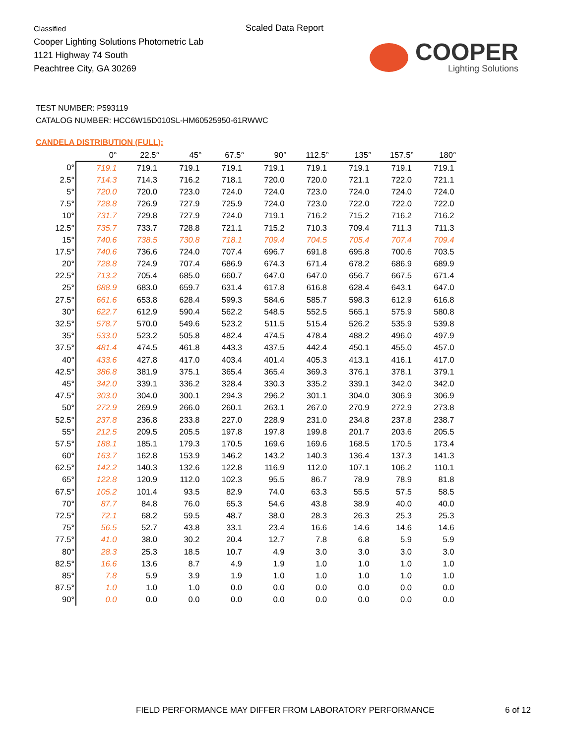Classified
Cooper Lighting Solutions Photometric Lab
1121 Highway 74 South
Peachtree City, GA 30269
Scaled Data Report
COOPER
Lighting Solutions
TEST NUMBER: P593119
CATALOG NUMBER: HCC6W15D010SL-HM60525950-61RWWC
CANDELA DISTRIBUTION (FULL):
| | 0° | 22.5° | 45° | 67.5° | 90° | 112.5° | 135° | 157.5° | 180° |
| --- | --- | --- | --- | --- | --- | --- | --- | --- | --- |
| 0° | 719.1 | 719.1 | 719.1 | 719.1 | 719.1 | 719.1 | 719.1 | 719.1 | 719.1 |
| 2.5° | 714.3 | 714.3 | 716.2 | 718.1 | 720.0 | 720.0 | 721.1 | 722.0 | 721.1 |
| 5° | 720.0 | 720.0 | 723.0 | 724.0 | 724.0 | 723.0 | 724.0 | 724.0 | 724.0 |
| 7.5° | 728.8 | 726.9 | 727.9 | 725.9 | 724.0 | 723.0 | 722.0 | 722.0 | 722.0 |
| 10° | 731.7 | 729.8 | 727.9 | 724.0 | 719.1 | 716.2 | 715.2 | 716.2 | 716.2 |
| 12.5° | 735.7 | 733.7 | 728.8 | 721.1 | 715.2 | 710.3 | 709.4 | 711.3 | 711.3 |
| 15° | 740.6 | 738.5 | 730.8 | 718.1 | 709.4 | 704.5 | 705.4 | 707.4 | 709.4 |
| 17.5° | 740.6 | 736.6 | 724.0 | 707.4 | 696.7 | 691.8 | 695.8 | 700.6 | 703.5 |
| 20° | 728.8 | 724.9 | 707.4 | 686.9 | 674.3 | 671.4 | 678.2 | 686.9 | 689.9 |
| 22.5° | 713.2 | 705.4 | 685.0 | 660.7 | 647.0 | 647.0 | 656.7 | 667.5 | 671.4 |
| 25° | 688.9 | 683.0 | 659.7 | 631.4 | 617.8 | 616.8 | 628.4 | 643.1 | 647.0 |
| 27.5° | 661.6 | 653.8 | 628.4 | 599.3 | 584.6 | 585.7 | 598.3 | 612.9 | 616.8 |
| 30° | 622.7 | 612.9 | 590.4 | 562.2 | 548.5 | 552.5 | 565.1 | 575.9 | 580.8 |
| 32.5° | 578.7 | 570.0 | 549.6 | 523.2 | 511.5 | 515.4 | 526.2 | 535.9 | 539.8 |
| 35° | 533.0 | 523.2 | 505.8 | 482.4 | 474.5 | 478.4 | 488.2 | 496.0 | 497.9 |
| 37.5° | 481.4 | 474.5 | 461.8 | 443.3 | 437.5 | 442.4 | 450.1 | 455.0 | 457.0 |
| 40° | 433.6 | 427.8 | 417.0 | 403.4 | 401.4 | 405.3 | 413.1 | 416.1 | 417.0 |
| 42.5° | 386.8 | 381.9 | 375.1 | 365.4 | 365.4 | 369.3 | 376.1 | 378.1 | 379.1 |
| 45° | 342.0 | 339.1 | 336.2 | 328.4 | 330.3 | 335.2 | 339.1 | 342.0 | 342.0 |
| 47.5° | 303.0 | 304.0 | 300.1 | 294.3 | 296.2 | 301.1 | 304.0 | 306.9 | 306.9 |
| 50° | 272.9 | 269.9 | 266.0 | 260.1 | 263.1 | 267.0 | 270.9 | 272.9 | 273.8 |
| 52.5° | 237.8 | 236.8 | 233.8 | 227.0 | 228.9 | 231.0 | 234.8 | 237.8 | 238.7 |
| 55° | 212.5 | 209.5 | 205.5 | 197.8 | 197.8 | 199.8 | 201.7 | 203.6 | 205.5 |
| 57.5° | 188.1 | 185.1 | 179.3 | 170.5 | 169.6 | 169.6 | 168.5 | 170.5 | 173.4 |
| 60° | 163.7 | 162.8 | 153.9 | 146.2 | 143.2 | 140.3 | 136.4 | 137.3 | 141.3 |
| 62.5° | 142.2 | 140.3 | 132.6 | 122.8 | 116.9 | 112.0 | 107.1 | 106.2 | 110.1 |
| 65° | 122.8 | 120.9 | 112.0 | 102.3 | 95.5 | 86.7 | 78.9 | 78.9 | 81.8 |
| 67.5° | 105.2 | 101.4 | 93.5 | 82.9 | 74.0 | 63.3 | 55.5 | 57.5 | 58.5 |
| 70° | 87.7 | 84.8 | 76.0 | 65.3 | 54.6 | 43.8 | 38.9 | 40.0 | 40.0 |
| 72.5° | 72.1 | 68.2 | 59.5 | 48.7 | 38.0 | 28.3 | 26.3 | 25.3 | 25.3 |
| 75° | 56.5 | 52.7 | 43.8 | 33.1 | 23.4 | 16.6 | 14.6 | 14.6 | 14.6 |
| 77.5° | 41.0 | 38.0 | 30.2 | 20.4 | 12.7 | 7.8 | 6.8 | 5.9 | 5.9 |
| 80° | 28.3 | 25.3 | 18.5 | 10.7 | 4.9 | 3.0 | 3.0 | 3.0 | 3.0 |
| 82.5° | 16.6 | 13.6 | 8.7 | 4.9 | 1.9 | 1.0 | 1.0 | 1.0 | 1.0 |
| 85° | 7.8 | 5.9 | 3.9 | 1.9 | 1.0 | 1.0 | 1.0 | 1.0 | 1.0 |
| 87.5° | 1.0 | 1.0 | 1.0 | 0.0 | 0.0 | 0.0 | 0.0 | 0.0 | 0.0 |
| 90° | 0.0 | 0.0 | 0.0 | 0.0 | 0.0 | 0.0 | 0.0 | 0.0 | 0.0 |
FIELD PERFORMANCE MAY DIFFER FROM LABORATORY PERFORMANCE
6 of 12